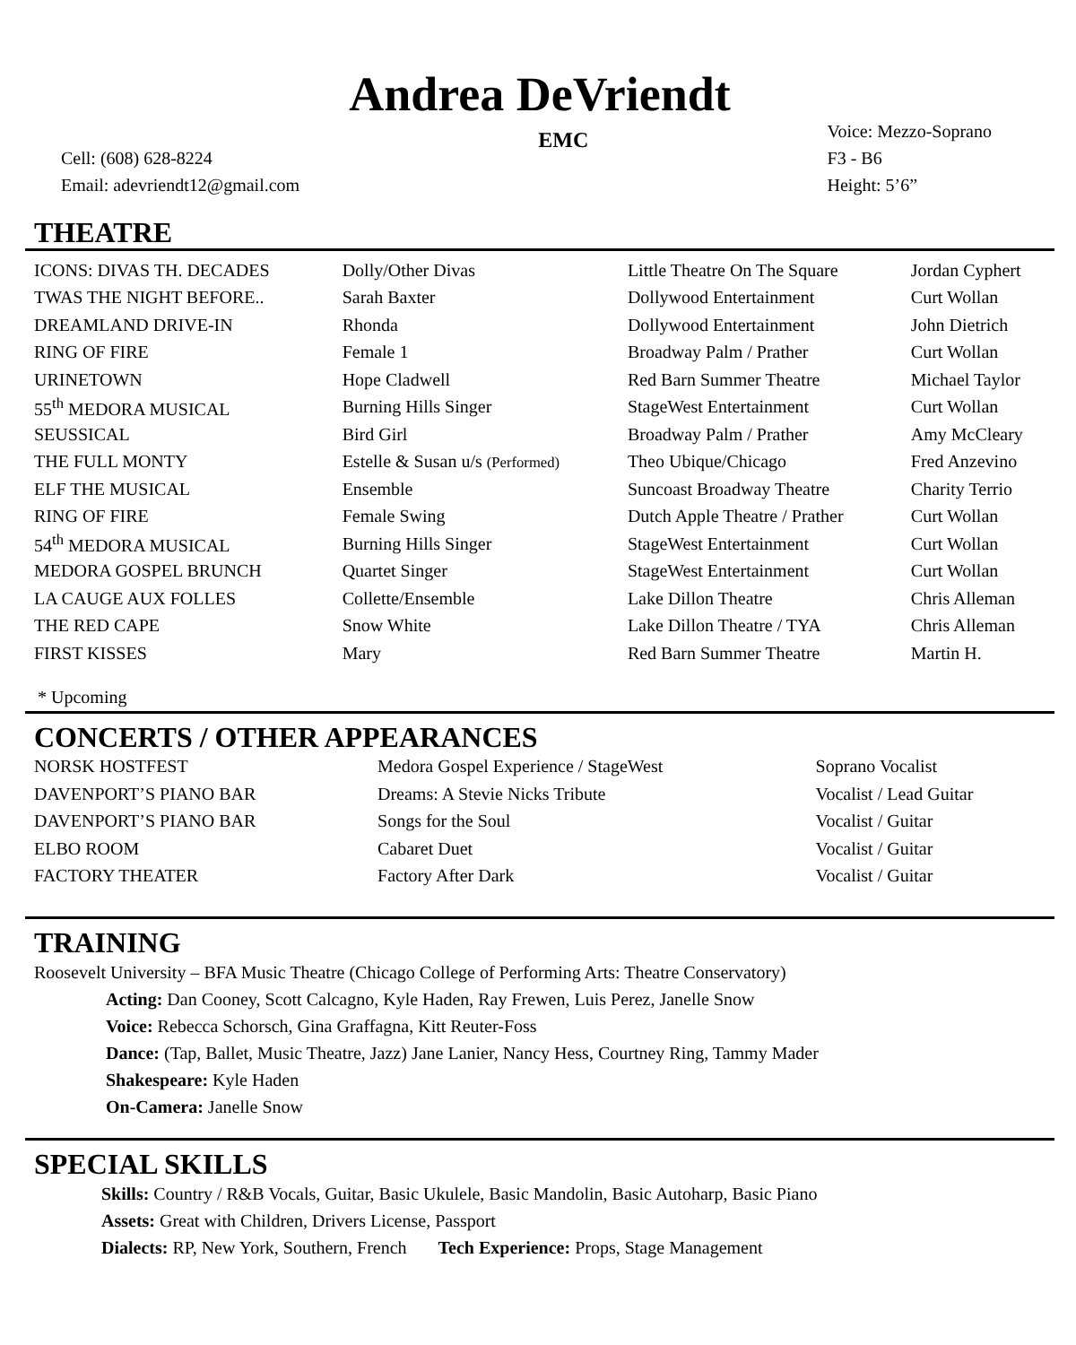Andrea DeVriendt
Cell: (608) 628-8224
Email: adevriendt12@gmail.com
EMC
Voice: Mezzo-Soprano
F3 - B6
Height: 5’6”
THEATRE
| ICONS: DIVAS TH. DECADES | Dolly/Other Divas | Little Theatre On The Square | Jordan Cyphert |
| TWAS THE NIGHT BEFORE.. | Sarah Baxter | Dollywood Entertainment | Curt Wollan |
| DREAMLAND DRIVE-IN | Rhonda | Dollywood Entertainment | John Dietrich |
| RING OF FIRE | Female 1 | Broadway Palm / Prather | Curt Wollan |
| URINETOWN | Hope Cladwell | Red Barn Summer Theatre | Michael Taylor |
| 55<sup>th</sup> MEDORA MUSICAL | Burning Hills Singer | StageWest Entertainment | Curt Wollan |
| SEUSSICAL | Bird Girl | Broadway Palm / Prather | Amy McCleary |
| THE FULL MONTY | Estelle & Susan u/s (Performed) | Theo Ubique/Chicago | Fred Anzevino |
| ELF THE MUSICAL | Ensemble | Suncoast Broadway Theatre | Charity Terrio |
| RING OF FIRE | Female Swing | Dutch Apple Theatre / Prather | Curt Wollan |
| 54<sup>th</sup> MEDORA MUSICAL | Burning Hills Singer | StageWest Entertainment | Curt Wollan |
| MEDORA GOSPEL BRUNCH | Quartet Singer | StageWest Entertainment | Curt Wollan |
| LA CAUGE AUX FOLLES | Collette/Ensemble | Lake Dillon Theatre | Chris Alleman |
| THE RED CAPE | Snow White | Lake Dillon Theatre / TYA | Chris Alleman |
| FIRST KISSES | Mary | Red Barn Summer Theatre | Martin H. |
* Upcoming
CONCERTS / OTHER APPEARANCES
| NORSK HOSTFEST | Medora Gospel Experience / StageWest | Soprano Vocalist |
| DAVENPORT’S PIANO BAR | Dreams: A Stevie Nicks Tribute | Vocalist / Lead Guitar |
| DAVENPORT’S PIANO BAR | Songs for the Soul | Vocalist / Guitar |
| ELBO ROOM | Cabaret Duet | Vocalist / Guitar |
| FACTORY THEATER | Factory After Dark | Vocalist / Guitar |
TRAINING
Roosevelt University – BFA Music Theatre (Chicago College of Performing Arts: Theatre Conservatory)
Acting: Dan Cooney, Scott Calcagno, Kyle Haden, Ray Frewen, Luis Perez, Janelle Snow
Voice: Rebecca Schorsch, Gina Graffagna, Kitt Reuter-Foss
Dance: (Tap, Ballet, Music Theatre, Jazz) Jane Lanier, Nancy Hess, Courtney Ring, Tammy Mader
Shakespeare: Kyle Haden
On-Camera: Janelle Snow
SPECIAL SKILLS
Skills: Country / R&B Vocals, Guitar, Basic Ukulele, Basic Mandolin, Basic Autoharp, Basic Piano
Assets: Great with Children, Drivers License, Passport
Dialects: RP, New York, Southern, French Tech Experience: Props, Stage Management